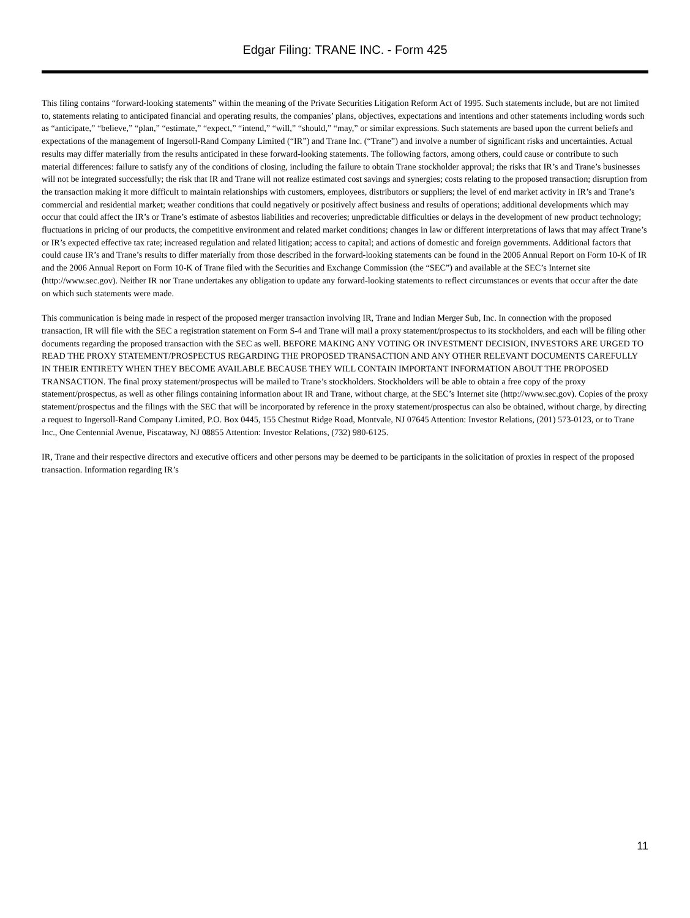Edgar Filing: TRANE INC. - Form 425
This filing contains “forward-looking statements” within the meaning of the Private Securities Litigation Reform Act of 1995. Such statements include, but are not limited to, statements relating to anticipated financial and operating results, the companies’ plans, objectives, expectations and intentions and other statements including words such as “anticipate,” “believe,” “plan,” “estimate,” “expect,” “intend,” “will,” “should,” “may,” or similar expressions. Such statements are based upon the current beliefs and expectations of the management of Ingersoll-Rand Company Limited (“IR”) and Trane Inc. (“Trane”) and involve a number of significant risks and uncertainties. Actual results may differ materially from the results anticipated in these forward-looking statements. The following factors, among others, could cause or contribute to such material differences: failure to satisfy any of the conditions of closing, including the failure to obtain Trane stockholder approval; the risks that IR’s and Trane’s businesses will not be integrated successfully; the risk that IR and Trane will not realize estimated cost savings and synergies; costs relating to the proposed transaction; disruption from the transaction making it more difficult to maintain relationships with customers, employees, distributors or suppliers; the level of end market activity in IR’s and Trane’s commercial and residential market; weather conditions that could negatively or positively affect business and results of operations; additional developments which may occur that could affect the IR’s or Trane’s estimate of asbestos liabilities and recoveries; unpredictable difficulties or delays in the development of new product technology; fluctuations in pricing of our products, the competitive environment and related market conditions; changes in law or different interpretations of laws that may affect Trane’s or IR’s expected effective tax rate; increased regulation and related litigation; access to capital; and actions of domestic and foreign governments. Additional factors that could cause IR’s and Trane’s results to differ materially from those described in the forward-looking statements can be found in the 2006 Annual Report on Form 10-K of IR and the 2006 Annual Report on Form 10-K of Trane filed with the Securities and Exchange Commission (the “SEC”) and available at the SEC’s Internet site (http://www.sec.gov). Neither IR nor Trane undertakes any obligation to update any forward-looking statements to reflect circumstances or events that occur after the date on which such statements were made.
This communication is being made in respect of the proposed merger transaction involving IR, Trane and Indian Merger Sub, Inc. In connection with the proposed transaction, IR will file with the SEC a registration statement on Form S-4 and Trane will mail a proxy statement/prospectus to its stockholders, and each will be filing other documents regarding the proposed transaction with the SEC as well. BEFORE MAKING ANY VOTING OR INVESTMENT DECISION, INVESTORS ARE URGED TO READ THE PROXY STATEMENT/PROSPECTUS REGARDING THE PROPOSED TRANSACTION AND ANY OTHER RELEVANT DOCUMENTS CAREFULLY IN THEIR ENTIRETY WHEN THEY BECOME AVAILABLE BECAUSE THEY WILL CONTAIN IMPORTANT INFORMATION ABOUT THE PROPOSED TRANSACTION. The final proxy statement/prospectus will be mailed to Trane’s stockholders. Stockholders will be able to obtain a free copy of the proxy statement/prospectus, as well as other filings containing information about IR and Trane, without charge, at the SEC’s Internet site (http://www.sec.gov). Copies of the proxy statement/prospectus and the filings with the SEC that will be incorporated by reference in the proxy statement/prospectus can also be obtained, without charge, by directing a request to Ingersoll-Rand Company Limited, P.O. Box 0445, 155 Chestnut Ridge Road, Montvale, NJ 07645 Attention: Investor Relations, (201) 573-0123, or to Trane Inc., One Centennial Avenue, Piscataway, NJ 08855 Attention: Investor Relations, (732) 980-6125.
IR, Trane and their respective directors and executive officers and other persons may be deemed to be participants in the solicitation of proxies in respect of the proposed transaction. Information regarding IR’s
11